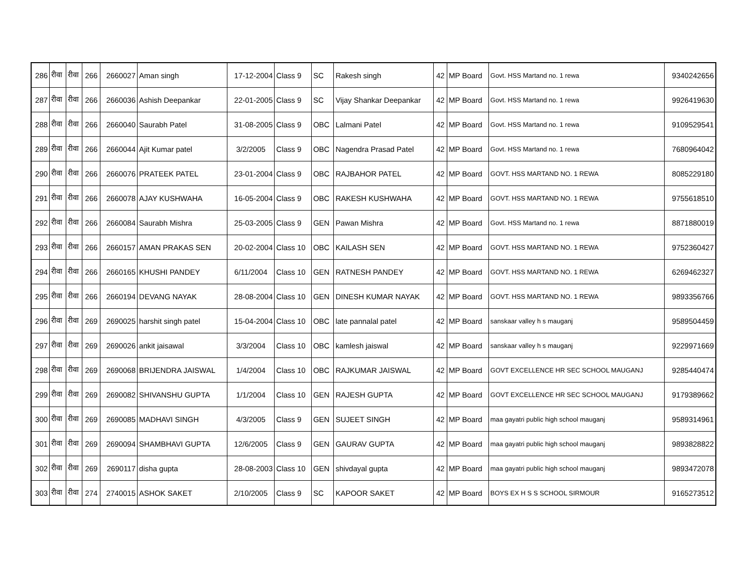| 286 | रीवा | रीवा | 266 | 2660027 | Aman singh | 17-12-2004 | Class 9 | SC | Rakesh singh | 42 | MP Board | Govt. HSS Martand no. 1 rewa | 9340242656 |
| 287 | रीवा | रीवा | 266 | 2660036 | Ashish Deepankar | 22-01-2005 | Class 9 | SC | Vijay Shankar Deepankar | 42 | MP Board | Govt. HSS Martand no. 1 rewa | 9926419630 |
| 288 | रीवा | रीवा | 266 | 2660040 | Saurabh Patel | 31-08-2005 | Class 9 | OBC | Lalmani Patel | 42 | MP Board | Govt. HSS Martand no. 1 rewa | 9109529541 |
| 289 | रीवा | रीवा | 266 | 2660044 | Ajit Kumar patel | 3/2/2005 | Class 9 | OBC | Nagendra Prasad Patel | 42 | MP Board | Govt. HSS Martand no. 1 rewa | 7680964042 |
| 290 | रीवा | रीवा | 266 | 2660076 | PRATEEK PATEL | 23-01-2004 | Class 9 | OBC | RAJBAHOR PATEL | 42 | MP Board | GOVT. HSS MARTAND NO. 1 REWA | 8085229180 |
| 291 | रीवा | रीवा | 266 | 2660078 | AJAY KUSHWAHA | 16-05-2004 | Class 9 | OBC | RAKESH KUSHWAHA | 42 | MP Board | GOVT. HSS MARTAND NO. 1 REWA | 9755618510 |
| 292 | रीवा | रीवा | 266 | 2660084 | Saurabh Mishra | 25-03-2005 | Class 9 | GEN | Pawan Mishra | 42 | MP Board | Govt. HSS Martand no. 1 rewa | 8871880019 |
| 293 | रीवा | रीवा | 266 | 2660157 | AMAN PRAKAS SEN | 20-02-2004 | Class 10 | OBC | KAILASH SEN | 42 | MP Board | GOVT. HSS MARTAND NO. 1 REWA | 9752360427 |
| 294 | रीवा | रीवा | 266 | 2660165 | KHUSHI PANDEY | 6/11/2004 | Class 10 | GEN | RATNESH PANDEY | 42 | MP Board | GOVT. HSS MARTAND NO. 1 REWA | 6269462327 |
| 295 | रीवा | रीवा | 266 | 2660194 | DEVANG NAYAK | 28-08-2004 | Class 10 | GEN | DINESH KUMAR NAYAK | 42 | MP Board | GOVT. HSS MARTAND NO. 1 REWA | 9893356766 |
| 296 | रीवा | रीवा | 269 | 2690025 | harshit singh patel | 15-04-2004 | Class 10 | OBC | late pannalal patel | 42 | MP Board | sanskaar valley h s mauganj | 9589504459 |
| 297 | रीवा | रीवा | 269 | 2690026 | ankit jaisawal | 3/3/2004 | Class 10 | OBC | kamlesh jaiswal | 42 | MP Board | sanskaar valley h s mauganj | 9229971669 |
| 298 | रीवा | रीवा | 269 | 2690068 | BRIJENDRA JAISWAL | 1/4/2004 | Class 10 | OBC | RAJKUMAR JAISWAL | 42 | MP Board | GOVT EXCELLENCE HR SEC SCHOOL MAUGANJ | 9285440474 |
| 299 | रीवा | रीवा | 269 | 2690082 | SHIVANSHU GUPTA | 1/1/2004 | Class 10 | GEN | RAJESH GUPTA | 42 | MP Board | GOVT EXCELLENCE HR SEC SCHOOL MAUGANJ | 9179389662 |
| 300 | रीवा | रीवा | 269 | 2690085 | MADHAVI SINGH | 4/3/2005 | Class 9 | GEN | SUJEET SINGH | 42 | MP Board | maa gayatri public high school mauganj | 9589314961 |
| 301 | रीवा | रीवा | 269 | 2690094 | SHAMBHAVI GUPTA | 12/6/2005 | Class 9 | GEN | GAURAV GUPTA | 42 | MP Board | maa gayatri public high school mauganj | 9893828822 |
| 302 | रीवा | रीवा | 269 | 2690117 | disha gupta | 28-08-2003 | Class 10 | GEN | shivdayal gupta | 42 | MP Board | maa gayatri public high school mauganj | 9893472078 |
| 303 | रीवा | रीवा | 274 | 2740015 | ASHOK SAKET | 2/10/2005 | Class 9 | SC | KAPOOR SAKET | 42 | MP Board | BOYS EX H S S SCHOOL SIRMOUR | 9165273512 |